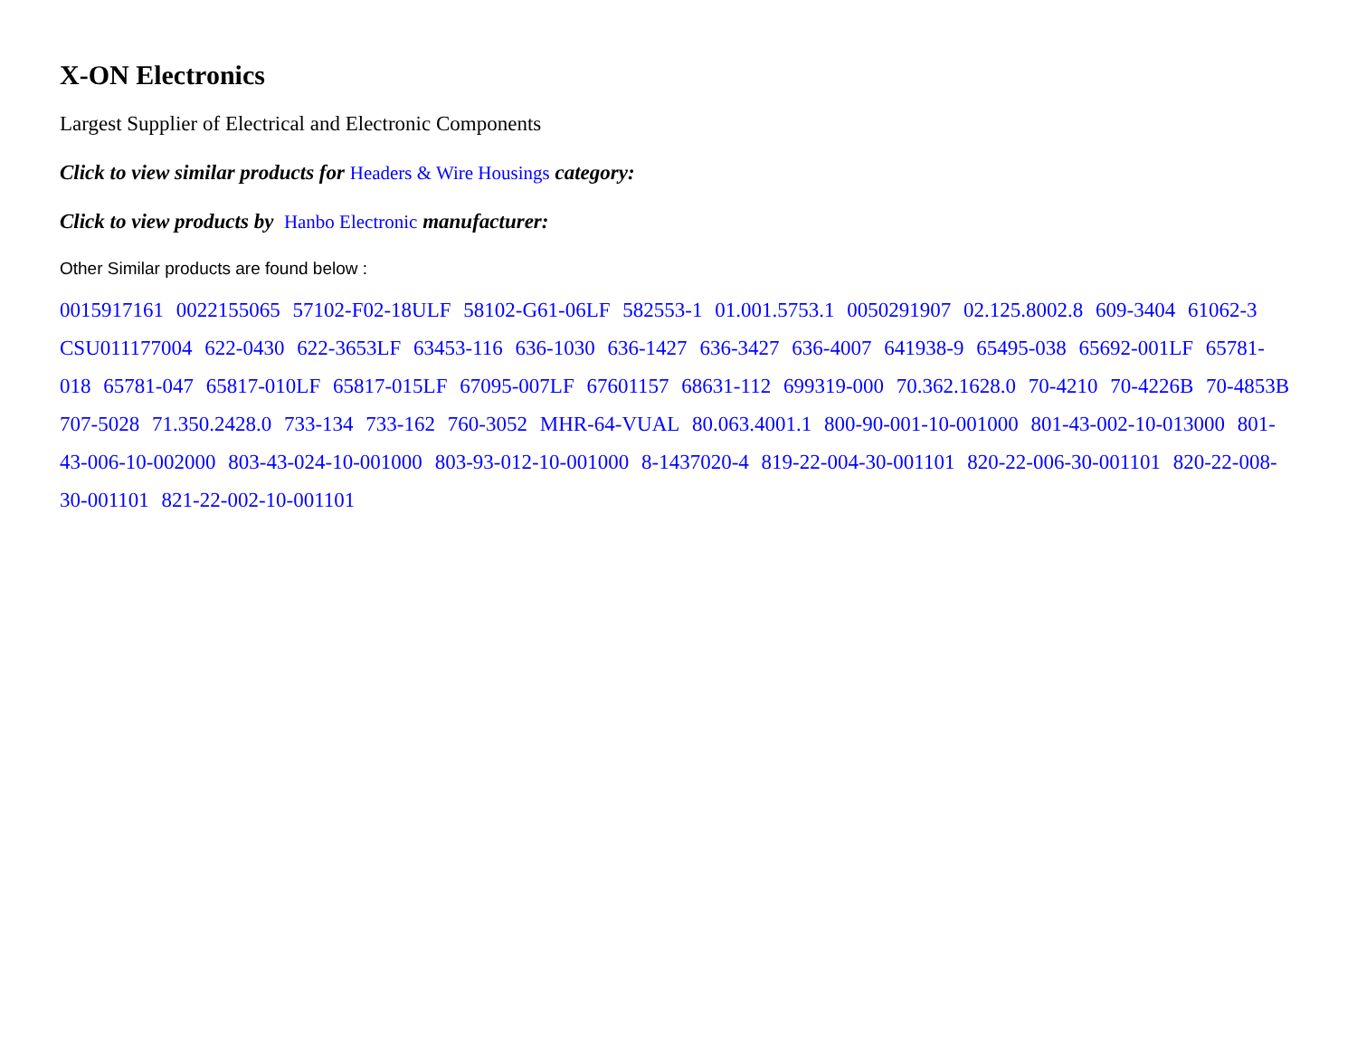X-ON Electronics
Largest Supplier of Electrical and Electronic Components
Click to view similar products for Headers & Wire Housings category:
Click to view products by Hanbo Electronic manufacturer:
Other Similar products are found below :
0015917161 0022155065 57102-F02-18ULF 58102-G61-06LF 582553-1 01.001.5753.1 0050291907 02.125.8002.8 609-3404 61062-3 CSU011177004 622-0430 622-3653LF 63453-116 636-1030 636-1427 636-3427 636-4007 641938-9 65495-038 65692-001LF 65781-018 65781-047 65817-010LF 65817-015LF 67095-007LF 67601157 68631-112 699319-000 70.362.1628.0 70-4210 70-4226B 70-4853B 707-5028 71.350.2428.0 733-134 733-162 760-3052 MHR-64-VUAL 80.063.4001.1 800-90-001-10-001000 801-43-002-10-013000 801-43-006-10-002000 803-43-024-10-001000 803-93-012-10-001000 8-1437020-4 819-22-004-30-001101 820-22-006-30-001101 820-22-008-30-001101 821-22-002-10-001101